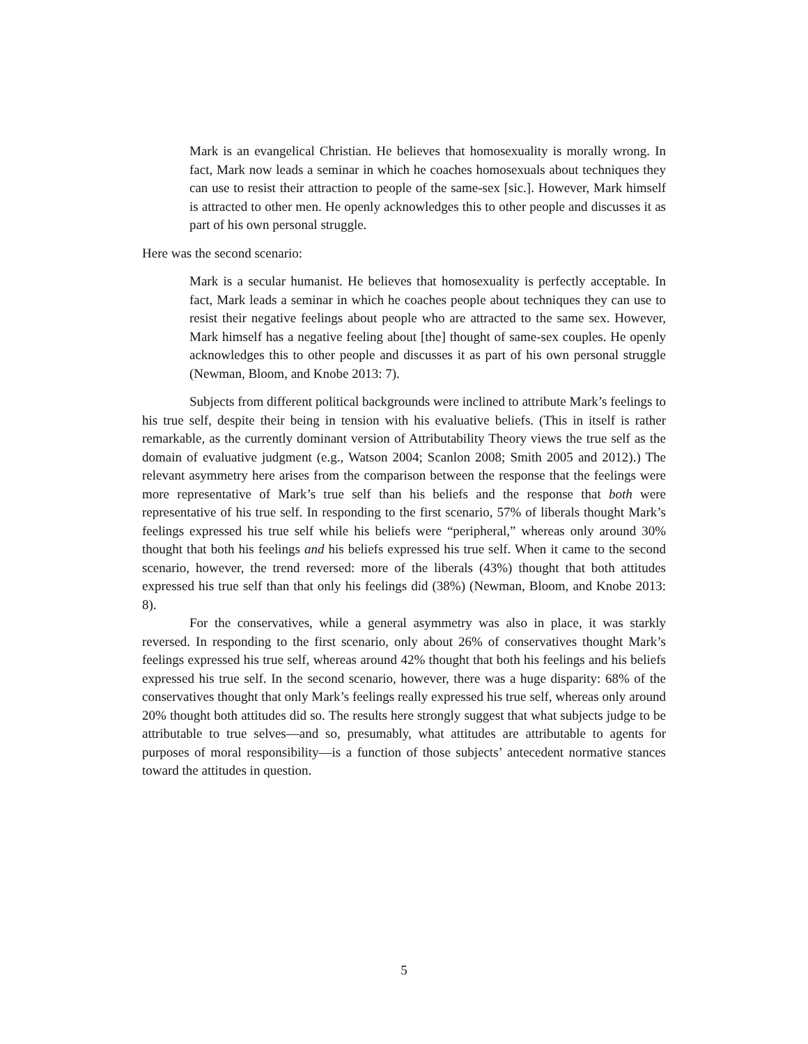Mark is an evangelical Christian. He believes that homosexuality is morally wrong. In fact, Mark now leads a seminar in which he coaches homosexuals about techniques they can use to resist their attraction to people of the same-sex [sic.]. However, Mark himself is attracted to other men. He openly acknowledges this to other people and discusses it as part of his own personal struggle.
Here was the second scenario:
Mark is a secular humanist. He believes that homosexuality is perfectly acceptable. In fact, Mark leads a seminar in which he coaches people about techniques they can use to resist their negative feelings about people who are attracted to the same sex. However, Mark himself has a negative feeling about [the] thought of same-sex couples. He openly acknowledges this to other people and discusses it as part of his own personal struggle (Newman, Bloom, and Knobe 2013: 7).
Subjects from different political backgrounds were inclined to attribute Mark’s feelings to his true self, despite their being in tension with his evaluative beliefs. (This in itself is rather remarkable, as the currently dominant version of Attributability Theory views the true self as the domain of evaluative judgment (e.g., Watson 2004; Scanlon 2008; Smith 2005 and 2012).) The relevant asymmetry here arises from the comparison between the response that the feelings were more representative of Mark’s true self than his beliefs and the response that both were representative of his true self. In responding to the first scenario, 57% of liberals thought Mark’s feelings expressed his true self while his beliefs were “peripheral,” whereas only around 30% thought that both his feelings and his beliefs expressed his true self. When it came to the second scenario, however, the trend reversed: more of the liberals (43%) thought that both attitudes expressed his true self than that only his feelings did (38%) (Newman, Bloom, and Knobe 2013: 8).
For the conservatives, while a general asymmetry was also in place, it was starkly reversed. In responding to the first scenario, only about 26% of conservatives thought Mark’s feelings expressed his true self, whereas around 42% thought that both his feelings and his beliefs expressed his true self. In the second scenario, however, there was a huge disparity: 68% of the conservatives thought that only Mark’s feelings really expressed his true self, whereas only around 20% thought both attitudes did so. The results here strongly suggest that what subjects judge to be attributable to true selves—and so, presumably, what attitudes are attributable to agents for purposes of moral responsibility—is a function of those subjects’ antecedent normative stances toward the attitudes in question.
5